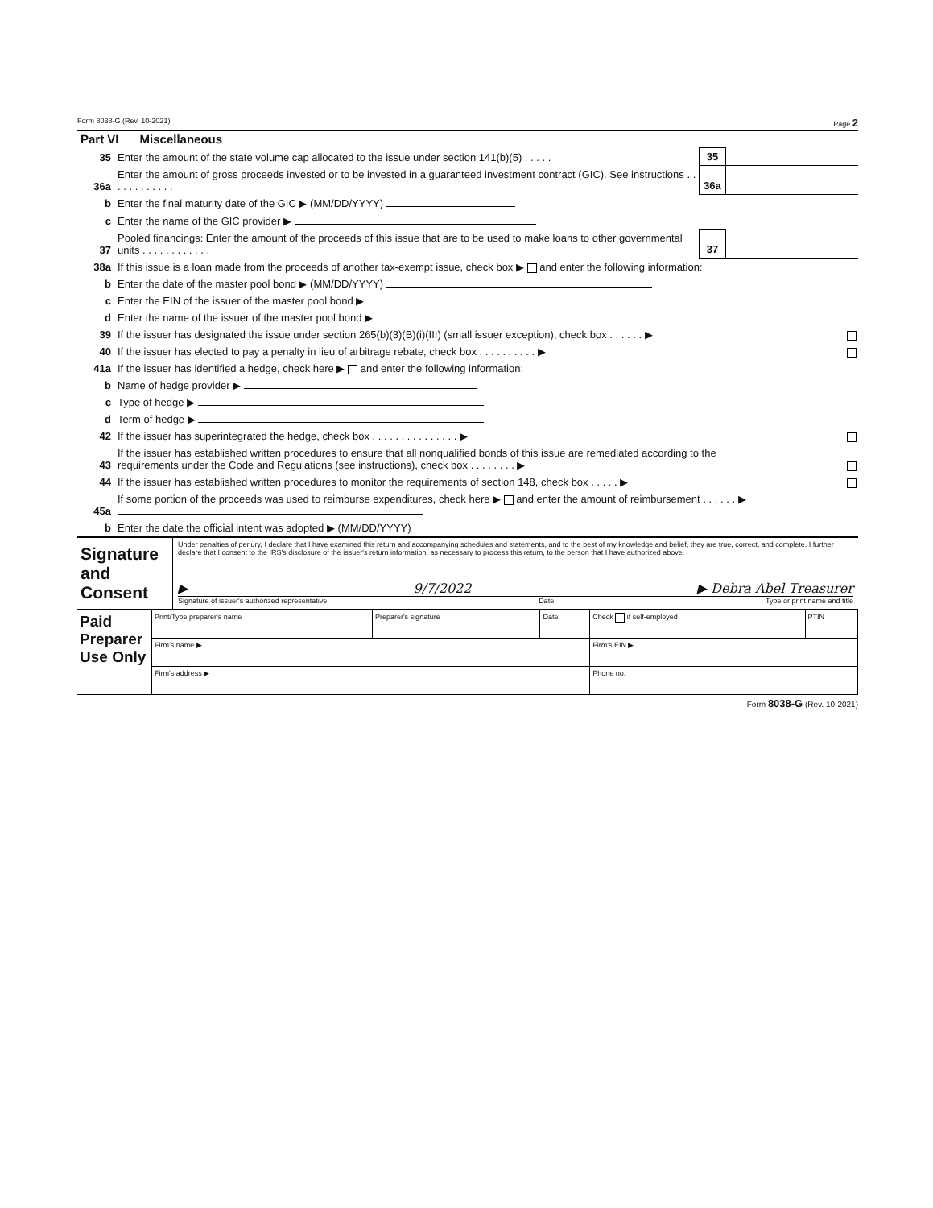Form 8038-G (Rev. 10-2021) Page 2
Part VI Miscellaneous
| 35 | Enter the amount of the state volume cap allocated to the issue under section 141(b)(5) . . . . . | 35 | |
| 36a | Enter the amount of gross proceeds invested or to be invested in a guaranteed investment contract (GIC). See instructions . . . . . . . . . . . . | 36a | |
| b | Enter the final maturity date of the GIC ▶ (MM/DD/YYYY) | | |
| c | Enter the name of the GIC provider ▶ | | |
| 37 | Pooled financings: Enter the amount of the proceeds of this issue that are to be used to make loans to other governmental units . . . . . . . . . . . . | 37 | |
| 38a | If this issue is a loan made from the proceeds of another tax-exempt issue, check box ▶ and enter the following information: | | |
| b | Enter the date of the master pool bond ▶ (MM/DD/YYYY) | | |
| c | Enter the EIN of the issuer of the master pool bond ▶ | | |
| d | Enter the name of the issuer of the master pool bond ▶ | | |
| 39 | If the issuer has designated the issue under section 265(b)(3)(B)(i)(III) (small issuer exception), check box . . . . . . ▶ | | |
| 40 | If the issuer has elected to pay a penalty in lieu of arbitrage rebate, check box . . . . . . . . . . ▶ | | |
| 41a | If the issuer has identified a hedge, check here ▶ and enter the following information: | | |
| b | Name of hedge provider ▶ | | |
| c | Type of hedge ▶ | | |
| d | Term of hedge ▶ | | |
| 42 | If the issuer has superintegrated the hedge, check box . . . . . . . . . . . . . . . ▶ | | |
| 43 | If the issuer has established written procedures to ensure that all nonqualified bonds of this issue are remediated according to the requirements under the Code and Regulations (see instructions), check box . . . . . . . . ▶ | | |
| 44 | If the issuer has established written procedures to monitor the requirements of section 148, check box . . . . . ▶ | | |
| 45a | If some portion of the proceeds was used to reimburse expenditures, check here ▶ and enter the amount of reimbursement . . . . . . ▶ | | |
| b | Enter the date the official intent was adopted ▶ (MM/DD/YYYY) | | |
Signature and Consent
Under penalties of perjury, I declare that I have examined this return and accompanying schedules and statements, and to the best of my knowledge and belief, they are true, correct, and complete. I further declare that I consent to the IRS's disclosure of the issuer's return information, as necessary to process this return, to the person that I have authorized above.
▶ 9/7/2022 ▶ Debra Abel Treasurer
Signature of issuer's authorized representative Date Type or print name and title
| Paid Preparer Use Only | Print/Type preparer's name | Preparer's signature | Date | Check if self-employed | PTIN |
| | Firm's name ▶ | | | Firm's EIN ▶ | |
| | Firm's address ▶ | | | Phone no. | |
Form 8038-G (Rev. 10-2021)